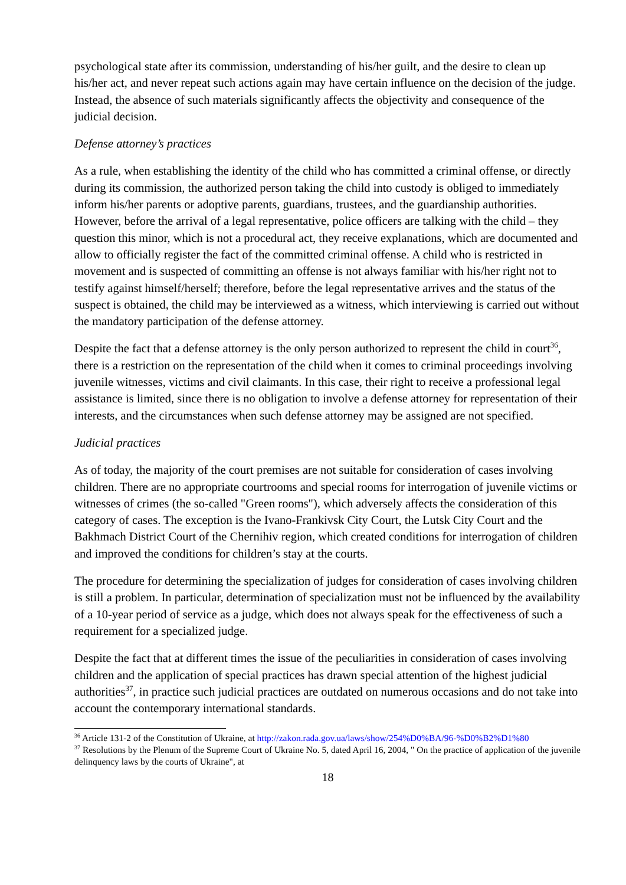psychological state after its commission, understanding of his/her guilt, and the desire to clean up his/her act, and never repeat such actions again may have certain influence on the decision of the judge. Instead, the absence of such materials significantly affects the objectivity and consequence of the judicial decision.
Defense attorney’s practices
As a rule, when establishing the identity of the child who has committed a criminal offense, or directly during its commission, the authorized person taking the child into custody is obliged to immediately inform his/her parents or adoptive parents, guardians, trustees, and the guardianship authorities. However, before the arrival of a legal representative, police officers are talking with the child – they question this minor, which is not a procedural act, they receive explanations, which are documented and allow to officially register the fact of the committed criminal offense. A child who is restricted in movement and is suspected of committing an offense is not always familiar with his/her right not to testify against himself/herself; therefore, before the legal representative arrives and the status of the suspect is obtained, the child may be interviewed as a witness, which interviewing is carried out without the mandatory participation of the defense attorney.
Despite the fact that a defense attorney is the only person authorized to represent the child in court<sup>36</sup>, there is a restriction on the representation of the child when it comes to criminal proceedings involving juvenile witnesses, victims and civil claimants. In this case, their right to receive a professional legal assistance is limited, since there is no obligation to involve a defense attorney for representation of their interests, and the circumstances when such defense attorney may be assigned are not specified.
Judicial practices
As of today, the majority of the court premises are not suitable for consideration of cases involving children. There are no appropriate courtrooms and special rooms for interrogation of juvenile victims or witnesses of crimes (the so-called "Green rooms"), which adversely affects the consideration of this category of cases. The exception is the Ivano-Frankivsk City Court, the Lutsk City Court and the Bakhmach District Court of the Chernihiv region, which created conditions for interrogation of children and improved the conditions for children’s stay at the courts.
The procedure for determining the specialization of judges for consideration of cases involving children is still a problem. In particular, determination of specialization must not be influenced by the availability of a 10-year period of service as a judge, which does not always speak for the effectiveness of such a requirement for a specialized judge.
Despite the fact that at different times the issue of the peculiarities in consideration of cases involving children and the application of special practices has drawn special attention of the highest judicial authorities<sup>37</sup>, in practice such judicial practices are outdated on numerous occasions and do not take into account the contemporary international standards.
<sup>36</sup> Article 131-2 of the Constitution of Ukraine, at http://zakon.rada.gov.ua/laws/show/254%D0%BA/96-%D0%B2%D1%80
<sup>37</sup> Resolutions by the Plenum of the Supreme Court of Ukraine No. 5, dated April 16, 2004, " On the practice of application of the juvenile delinquency laws by the courts of Ukraine", at
18